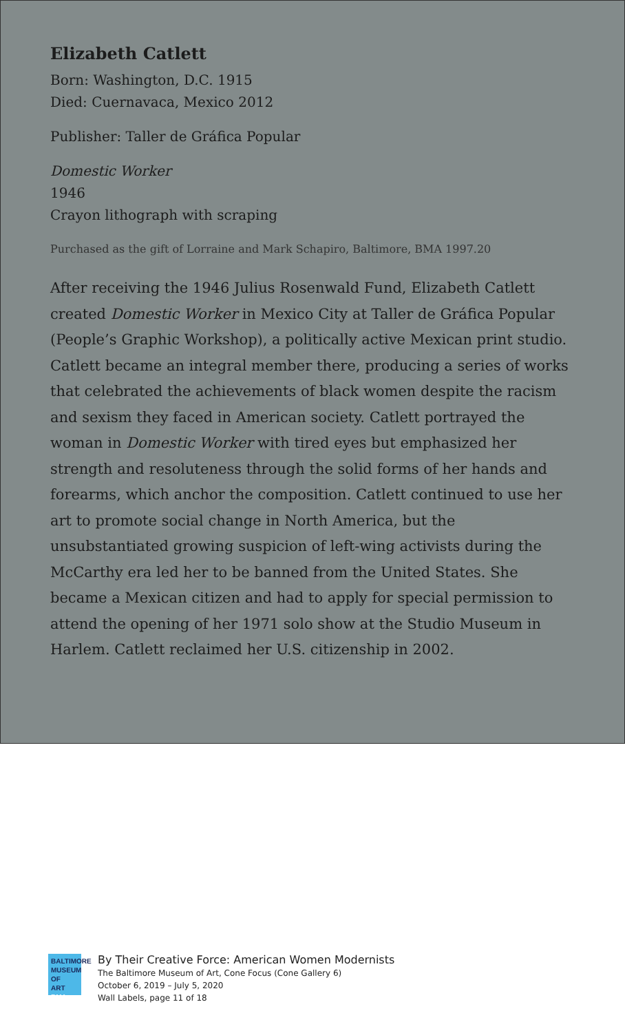Elizabeth Catlett
Born: Washington, D.C. 1915
Died: Cuernavaca, Mexico 2012
Publisher: Taller de Gráfica Popular
Domestic Worker
1946
Crayon lithograph with scraping
Purchased as the gift of Lorraine and Mark Schapiro, Baltimore, BMA 1997.20
After receiving the 1946 Julius Rosenwald Fund, Elizabeth Catlett created Domestic Worker in Mexico City at Taller de Gráfica Popular (People’s Graphic Workshop), a politically active Mexican print studio. Catlett became an integral member there, producing a series of works that celebrated the achievements of black women despite the racism and sexism they faced in American society. Catlett portrayed the woman in Domestic Worker with tired eyes but emphasized her strength and resoluteness through the solid forms of her hands and forearms, which anchor the composition. Catlett continued to use her art to promote social change in North America, but the unsubstantiated growing suspicion of left-wing activists during the McCarthy era led her to be banned from the United States. She became a Mexican citizen and had to apply for special permission to attend the opening of her 1971 solo show at the Studio Museum in Harlem. Catlett reclaimed her U.S. citizenship in 2002.
BALTIMORE
MUSEUM OF
ART BMA
By Their Creative Force: American Women Modernists
The Baltimore Museum of Art, Cone Focus (Cone Gallery 6)
October 6, 2019 – July 5, 2020
Wall Labels, page 11 of 18